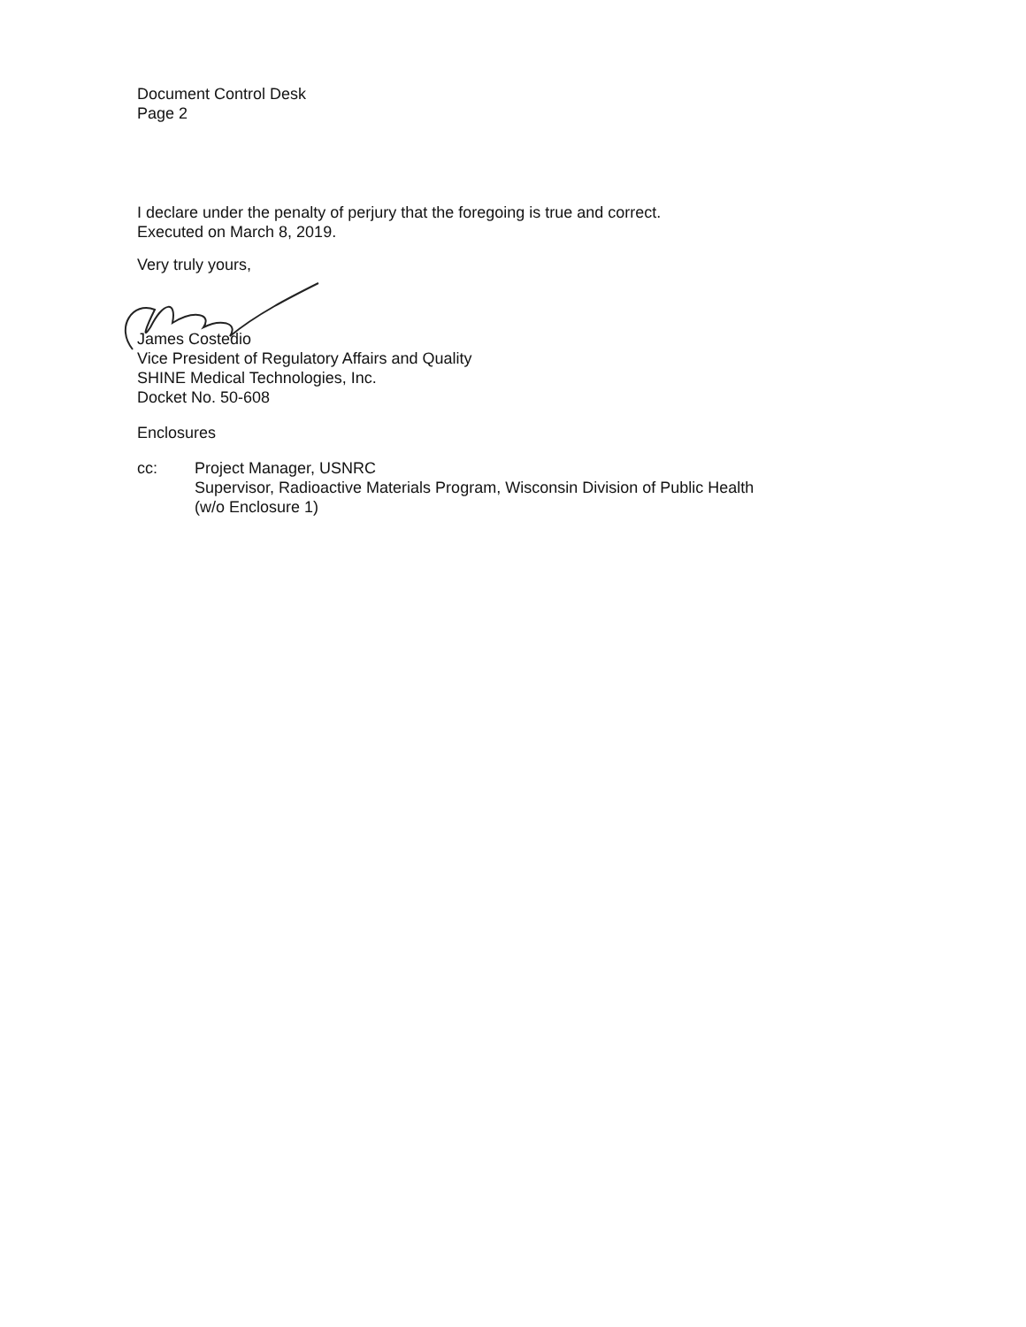Document Control Desk
Page 2
I declare under the penalty of perjury that the foregoing is true and correct.
Executed on March 8, 2019.
Very truly yours,
James Costedio
Vice President of Regulatory Affairs and Quality
SHINE Medical Technologies, Inc.
Docket No. 50-608
Enclosures
cc: Project Manager, USNRC
Supervisor, Radioactive Materials Program, Wisconsin Division of Public Health
(w/o Enclosure 1)